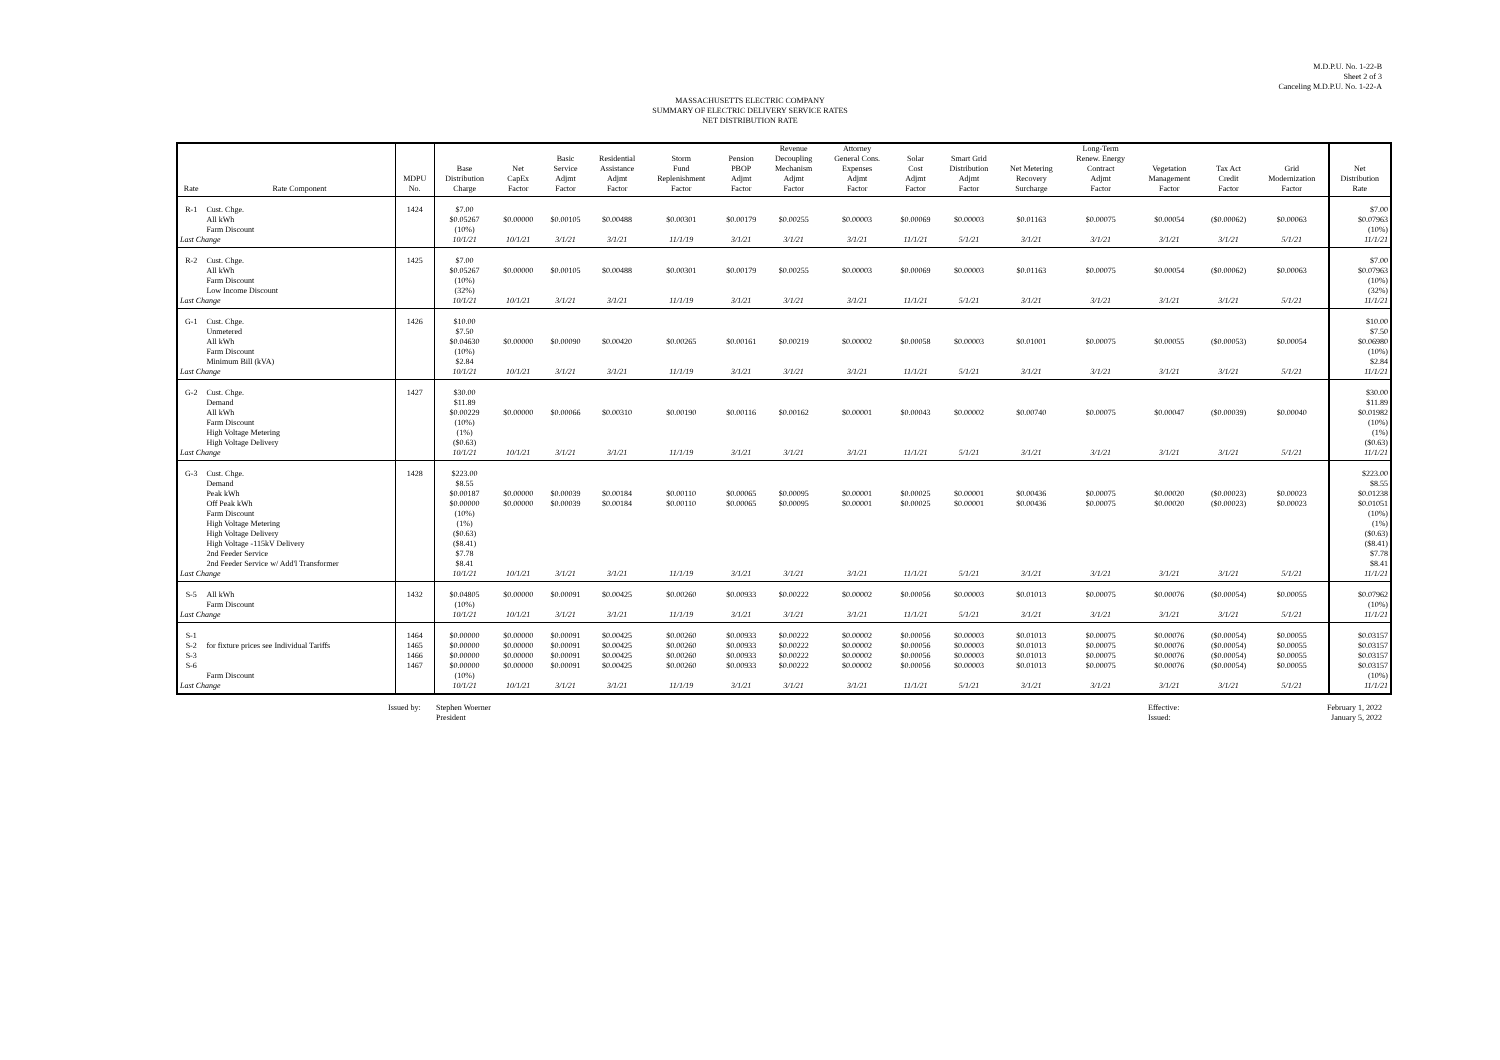M.D.P.U. No. 1-22-B
Sheet 2 of 3
Canceling M.D.P.U. No. 1-22-A
MASSACHUSETTS ELECTRIC COMPANY
SUMMARY OF ELECTRIC DELIVERY SERVICE RATES
NET DISTRIBUTION RATE
| Rate | Rate Component | MDPU No. | Base Distribution Charge | Net CapEx Factor | Basic Service Adjmt Factor | Residential Assistance Adjmt Factor | Storm Fund Replenishment Factor | Pension PBOP Adjmt Factor | Revenue Decoupling Mechanism Adjmt Factor | Attorney General Cons. Expenses Adjmt Factor | Solar Cost Adjmt Factor | Smart Grid Distribution Adjmt Factor | Net Metering Recovery Surcharge | Long-Term Renew. Energy Contract Adjmt Factor | Vegetation Management Factor | Tax Act Credit Factor | Grid Modernization Factor | Net Distribution Rate |
| --- | --- | --- | --- | --- | --- | --- | --- | --- | --- | --- | --- | --- | --- | --- | --- | --- | --- | --- |
| R-1 | Cust. Chge. All kWh Farm Discount | 1424 | $7.00 $0.05267 (10%) | $0.00000 | $0.00105 | $0.00488 | $0.00301 | $0.00179 | $0.00255 | $0.00003 | $0.00069 | $0.00003 | $0.01163 | $0.00075 | $0.00054 | ($0.00062) | $0.00063 | $7.00 $0.07963 (10%) |
| Last Change | | | 10/1/21 | 10/1/21 | 3/1/21 | 3/1/21 | 11/1/19 | 3/1/21 | 3/1/21 | 3/1/21 | 11/1/21 | 5/1/21 | 3/1/21 | 3/1/21 | 3/1/21 | 3/1/21 | 5/1/21 | 11/1/21 |
| R-2 | Cust. Chge. All kWh Farm Discount Low Income Discount | 1425 | $7.00 $0.05267 (10%) (32%) | $0.00000 | $0.00105 | $0.00488 | $0.00301 | $0.00179 | $0.00255 | $0.00003 | $0.00069 | $0.00003 | $0.01163 | $0.00075 | $0.00054 | ($0.00062) | $0.00063 | $7.00 $0.07963 (10%) (32%) |
| Last Change | | | 10/1/21 | 10/1/21 | 3/1/21 | 3/1/21 | 11/1/19 | 3/1/21 | 3/1/21 | 3/1/21 | 11/1/21 | 5/1/21 | 3/1/21 | 3/1/21 | 3/1/21 | 3/1/21 | 5/1/21 | 11/1/21 |
| G-1 | Cust. Chge. Unmetered All kWh Farm Discount Minimum Bill (kVA) | 1426 | $10.00 $7.50 $0.04630 (10%) $2.84 | $0.00000 | $0.00090 | $0.00420 | $0.00265 | $0.00161 | $0.00219 | $0.00002 | $0.00058 | $0.00003 | $0.01001 | $0.00075 | $0.00055 | ($0.00053) | $0.00054 | $10.00 $7.50 $0.06980 (10%) $2.84 |
| Last Change | | | 10/1/21 | 10/1/21 | 3/1/21 | 3/1/21 | 11/1/19 | 3/1/21 | 3/1/21 | 3/1/21 | 11/1/21 | 5/1/21 | 3/1/21 | 3/1/21 | 3/1/21 | 3/1/21 | 5/1/21 | 11/1/21 |
| G-2 | Cust. Chge. Demand All kWh Farm Discount High Voltage Metering High Voltage Delivery | 1427 | $30.00 $11.89 $0.00229 (10%) (1%) ($0.63) | $0.00000 | $0.00066 | $0.00310 | $0.00190 | $0.00116 | $0.00162 | $0.00001 | $0.00043 | $0.00002 | $0.00740 | $0.00075 | $0.00047 | ($0.00039) | $0.00040 | $30.00 $11.89 $0.01982 (10%) (1%) ($0.63) |
| Last Change | | | 10/1/21 | 10/1/21 | 3/1/21 | 3/1/21 | 11/1/19 | 3/1/21 | 3/1/21 | 3/1/21 | 11/1/21 | 5/1/21 | 3/1/21 | 3/1/21 | 3/1/21 | 3/1/21 | 5/1/21 | 11/1/21 |
| G-3 | Cust. Chge. Demand Peak kWh Off Peak kWh Farm Discount High Voltage Metering High Voltage Delivery High Voltage -115kV Delivery 2nd Feeder Service 2nd Feeder Service w/ Add'l Transformer | 1428 | $223.00 $8.55 $0.00187 $0.00000 (10%) (1%) ($0.63) ($8.41) $7.78 $8.41 | $0.00000 $0.00000 | $0.00039 $0.00039 | $0.00184 $0.00184 | $0.00110 $0.00110 | $0.00065 $0.00065 | $0.00095 $0.00095 | $0.00001 $0.00001 | $0.00025 $0.00025 | $0.00001 $0.00001 | $0.00436 $0.00436 | $0.00075 $0.00075 | $0.00020 $0.00020 | ($0.00023) ($0.00023) | $0.00023 $0.00023 | $223.00 $8.55 $0.01238 $0.01051 (10%) (1%) ($0.63) ($8.41) $7.78 $8.41 |
| Last Change | | | 10/1/21 | 10/1/21 | 3/1/21 | 3/1/21 | 11/1/19 | 3/1/21 | 3/1/21 | 3/1/21 | 11/1/21 | 5/1/21 | 3/1/21 | 3/1/21 | 3/1/21 | 3/1/21 | 5/1/21 | 11/1/21 |
| S-5 | All kWh Farm Discount | 1432 | $0.04805 (10%) | $0.00000 | $0.00091 | $0.00425 | $0.00260 | $0.00933 | $0.00222 | $0.00002 | $0.00056 | $0.00003 | $0.01013 | $0.00075 | $0.00076 | ($0.00054) | $0.00055 | $0.07962 (10%) |
| Last Change | | | 10/1/21 | 10/1/21 | 3/1/21 | 3/1/21 | 11/1/19 | 3/1/21 | 3/1/21 | 3/1/21 | 11/1/21 | 5/1/21 | 3/1/21 | 3/1/21 | 3/1/21 | 3/1/21 | 5/1/21 | 11/1/21 |
| S-1 S-2 S-3 S-6 | for fixture prices see Individual Tariffs Farm Discount | 1464 1465 1466 1467 | $0.00000 $0.00000 $0.00000 $0.00000 (10%) | $0.00000 $0.00000 $0.00000 $0.00000 | $0.00091 $0.00091 $0.00091 $0.00091 | $0.00425 $0.00425 $0.00425 $0.00425 | $0.00260 $0.00260 $0.00260 $0.00260 | $0.00933 $0.00933 $0.00933 $0.00933 | $0.00222 $0.00222 $0.00222 $0.00222 | $0.00002 $0.00002 $0.00002 $0.00002 | $0.00056 $0.00056 $0.00056 $0.00056 | $0.00003 $0.00003 $0.00003 $0.00003 | $0.01013 $0.01013 $0.01013 $0.01013 | $0.00075 $0.00075 $0.00075 $0.00075 | $0.00076 $0.00076 $0.00076 $0.00076 | ($0.00054) ($0.00054) ($0.00054) ($0.00054) | $0.00055 $0.00055 $0.00055 $0.00055 | $0.03157 $0.03157 $0.03157 $0.03157 (10%) |
| Last Change | | | 10/1/21 | 10/1/21 | 3/1/21 | 3/1/21 | 11/1/19 | 3/1/21 | 3/1/21 | 3/1/21 | 11/1/21 | 5/1/21 | 3/1/21 | 3/1/21 | 3/1/21 | 3/1/21 | 5/1/21 | 11/1/21 |
Issued by: Stephen Woerner
President
Effective:
Issued:
February 1, 2022
January 5, 2022